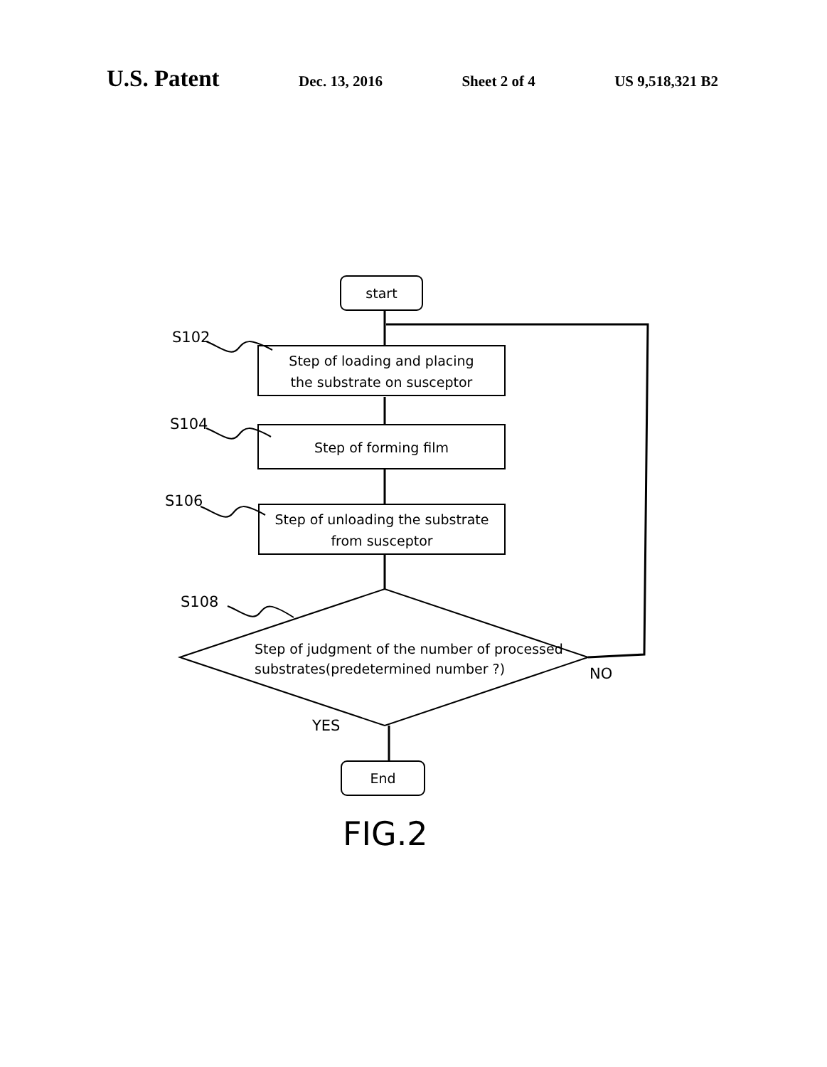U.S. Patent Dec. 13, 2016 Sheet 2 of 4 US 9,518,321 B2
start
Step of loading and placing
the substrate on susceptor
Step of forming film
Step of unloading the substrate
from susceptor
Step of judgment of the number of processed
substrates(predetermined number ?)
End
S102
S104
S106
S108
NO
YES
FIG.2